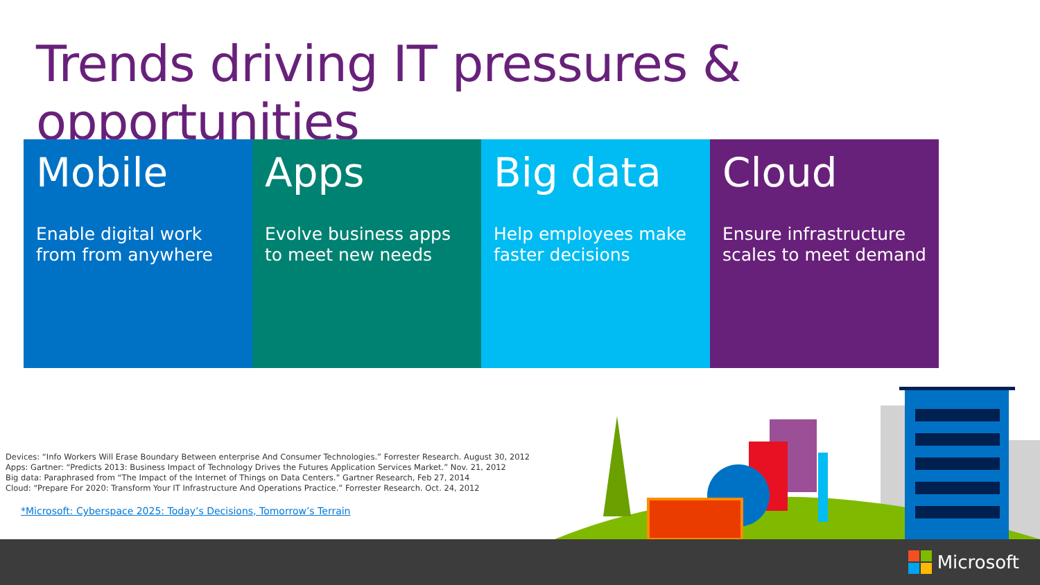Trends driving IT pressures & opportunities
Mobile
Enable digital work from from anywhere
Apps
Evolve business apps to meet new needs
Big data
Help employees make faster decisions
Cloud
Ensure infrastructure scales to meet demand
Devices: “Info Workers Will Erase Boundary Between enterprise And Consumer Technologies.” Forrester Research. August 30, 2012
Apps: Gartner: “Predicts 2013: Business Impact of Technology Drives the Futures Application Services Market.” Nov. 21, 2012
Big data: Paraphrased from “The Impact of the Internet of Things on Data Centers.” Gartner Research, Feb 27, 2014
Cloud: “Prepare For 2020: Transform Your IT Infrastructure And Operations Practice.” Forrester Research. Oct. 24, 2012
*Microsoft: Cyberspace 2025: Today’s Decisions, Tomorrow’s Terrain
Microsoft